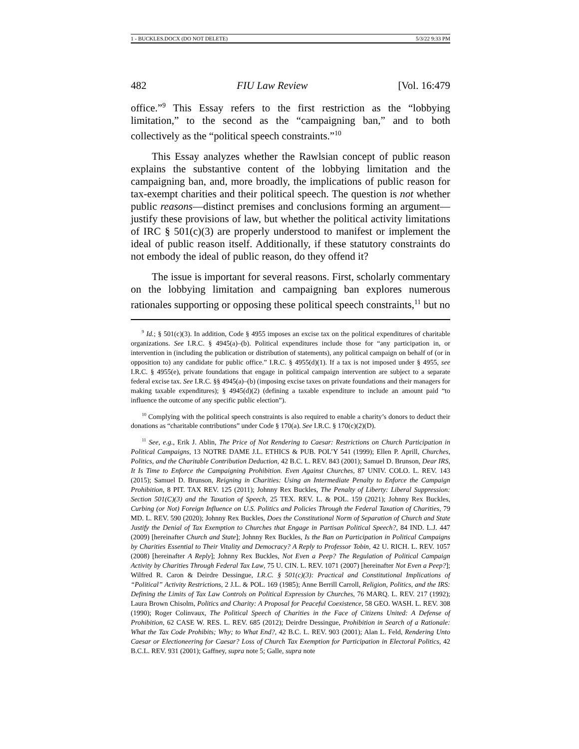1 - BUCKLES.DOCX (DO NOT DELETE) 5/3/22 9:33 PM
482 FIU Law Review [Vol. 16:479
office.”<sup>9</sup> This Essay refers to the first restriction as the “lobbying limitation,” to the second as the “campaigning ban,” and to both collectively as the “political speech constraints.”<sup>10</sup>
This Essay analyzes whether the Rawlsian concept of public reason explains the substantive content of the lobbying limitation and the campaigning ban, and, more broadly, the implications of public reason for tax-exempt charities and their political speech. The question is not whether public reasons—distinct premises and conclusions forming an argument—justify these provisions of law, but whether the political activity limitations of IRC § 501(c)(3) are properly understood to manifest or implement the ideal of public reason itself. Additionally, if these statutory constraints do not embody the ideal of public reason, do they offend it?
The issue is important for several reasons. First, scholarly commentary on the lobbying limitation and campaigning ban explores numerous rationales supporting or opposing these political speech constraints,<sup>11</sup> but no
<sup>9</sup> Id.; § 501(c)(3). In addition, Code § 4955 imposes an excise tax on the political expenditures of charitable organizations. See I.R.C. § 4945(a)–(b). Political expenditures include those for “any participation in, or intervention in (including the publication or distribution of statements), any political campaign on behalf of (or in opposition to) any candidate for public office.” I.R.C. § 4955(d)(1). If a tax is not imposed under § 4955, see I.R.C. § 4955(e), private foundations that engage in political campaign intervention are subject to a separate federal excise tax. See I.R.C. §§ 4945(a)–(b) (imposing excise taxes on private foundations and their managers for making taxable expenditures); § 4945(d)(2) (defining a taxable expenditure to include an amount paid “to influence the outcome of any specific public election”).
<sup>10</sup> Complying with the political speech constraints is also required to enable a charity’s donors to deduct their donations as “charitable contributions” under Code § 170(a). See I.R.C. § 170(c)(2)(D).
<sup>11</sup> See, e.g., Erik J. Ablin, The Price of Not Rendering to Caesar: Restrictions on Church Participation in Political Campaigns, 13 NOTRE DAME J.L. ETHICS & PUB. POL’Y 541 (1999); Ellen P. Aprill, Churches, Politics, and the Charitable Contribution Deduction, 42 B.C. L. REV. 843 (2001); Samuel D. Brunson, Dear IRS, It Is Time to Enforce the Campaigning Prohibition. Even Against Churches, 87 UNIV. COLO. L. REV. 143 (2015); Samuel D. Brunson, Reigning in Charities: Using an Intermediate Penalty to Enforce the Campaign Prohibition, 8 PIT. TAX REV. 125 (2011); Johnny Rex Buckles, The Penalty of Liberty: Liberal Suppression: Section 501(C)(3) and the Taxation of Speech, 25 TEX. REV. L. & POL. 159 (2021); Johnny Rex Buckles, Curbing (or Not) Foreign Influence on U.S. Politics and Policies Through the Federal Taxation of Charities, 79 MD. L. REV. 590 (2020); Johnny Rex Buckles, Does the Constitutional Norm of Separation of Church and State Justify the Denial of Tax Exemption to Churches that Engage in Partisan Political Speech?, 84 IND. L.J. 447 (2009) [hereinafter Church and State]; Johnny Rex Buckles, Is the Ban on Participation in Political Campaigns by Charities Essential to Their Vitality and Democracy? A Reply to Professor Tobin, 42 U. RICH. L. REV. 1057 (2008) [hereinafter A Reply]; Johnny Rex Buckles, Not Even a Peep? The Regulation of Political Campaign Activity by Charities Through Federal Tax Law, 75 U. CIN. L. REV. 1071 (2007) [hereinafter Not Even a Peep?]; Wilfred R. Caron & Deirdre Dessingue, I.R.C. § 501(c)(3): Practical and Constitutional Implications of “Political” Activity Restrictions, 2 J.L. & POL. 169 (1985); Anne Berrill Carroll, Religion, Politics, and the IRS: Defining the Limits of Tax Law Controls on Political Expression by Churches, 76 MARQ. L. REV. 217 (1992); Laura Brown Chisolm, Politics and Charity: A Proposal for Peaceful Coexistence, 58 GEO. WASH. L. REV. 308 (1990); Roger Colinvaux, The Political Speech of Charities in the Face of Citizens United: A Defense of Prohibition, 62 CASE W. RES. L. REV. 685 (2012); Deirdre Dessingue, Prohibition in Search of a Rationale: What the Tax Code Prohibits; Why; to What End?, 42 B.C. L. REV. 903 (2001); Alan L. Feld, Rendering Unto Caesar or Electioneering for Caesar? Loss of Church Tax Exemption for Participation in Electoral Politics, 42 B.C.L. REV. 931 (2001); Gaffney, supra note 5; Galle, supra note